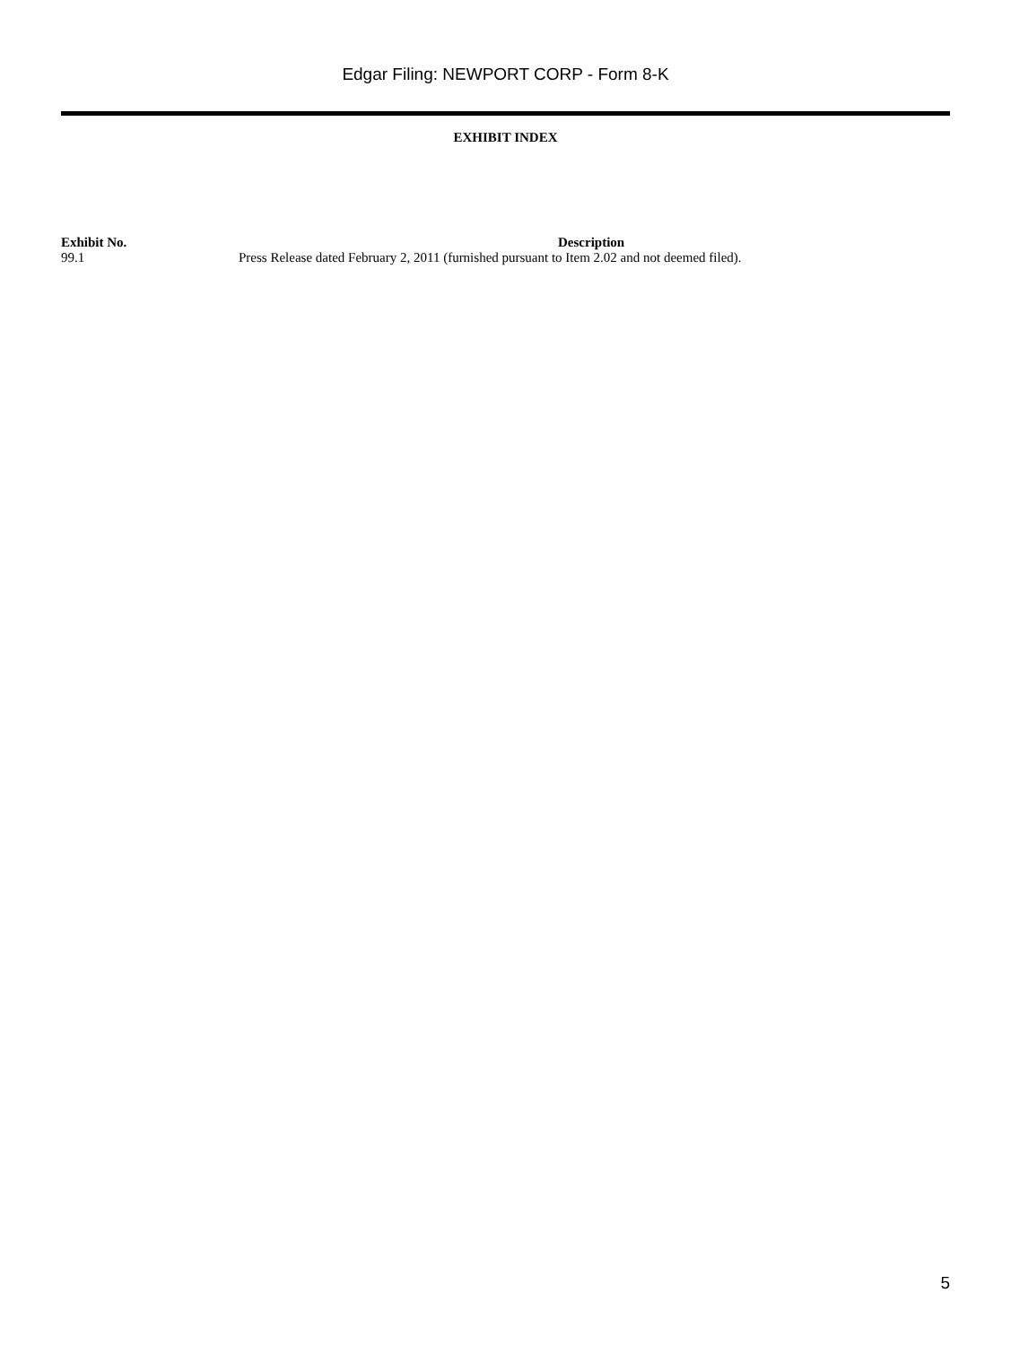Edgar Filing: NEWPORT CORP - Form 8-K
EXHIBIT INDEX
| Exhibit No. | Description |
| --- | --- |
| 99.1 | Press Release dated February 2, 2011 (furnished pursuant to Item 2.02 and not deemed filed). |
5